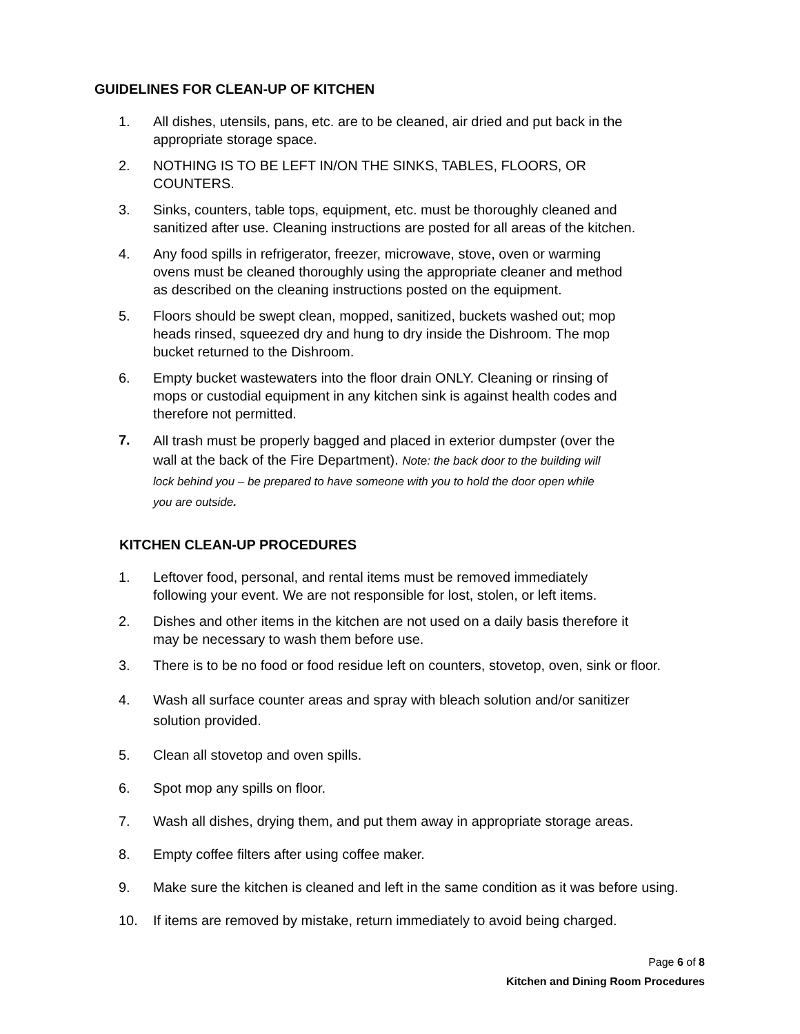GUIDELINES FOR CLEAN-UP OF KITCHEN
1. All dishes, utensils, pans, etc. are to be cleaned, air dried and put back in the
appropriate storage space.
2. NOTHING IS TO BE LEFT IN/ON THE SINKS, TABLES, FLOORS, OR
COUNTERS.
3. Sinks, counters, table tops, equipment, etc. must be thoroughly cleaned and
sanitized after use. Cleaning instructions are posted for all areas of the kitchen.
4. Any food spills in refrigerator, freezer, microwave, stove, oven or warming
ovens must be cleaned thoroughly using the appropriate cleaner and method
as described on the cleaning instructions posted on the equipment.
5. Floors should be swept clean, mopped, sanitized, buckets washed out; mop
heads rinsed, squeezed dry and hung to dry inside the Dishroom. The mop
bucket returned to the Dishroom.
6. Empty bucket wastewaters into the floor drain ONLY. Cleaning or rinsing of
mops or custodial equipment in any kitchen sink is against health codes and
therefore not permitted.
7.
All trash must be properly bagged and placed in exterior dumpster (over the
wall at the back of the Fire Department). Note: the back door to the building will
lock behind you – be prepared to have someone with you to hold the door open while
you are outside.
KITCHEN CLEAN-UP PROCEDURES
1. Leftover food, personal, and rental items must be removed immediately
following your event. We are not responsible for lost, stolen, or left items.
2. Dishes and other items in the kitchen are not used on a daily basis therefore it
may be necessary to wash them before use.
3. There is to be no food or food residue left on counters, stovetop, oven, sink or floor.
4. Wash all surface counter areas and spray with bleach solution and/or sanitizer
solution provided.
5. Clean all stovetop and oven spills.
6. Spot mop any spills on floor.
7. Wash all dishes, drying them, and put them away in appropriate storage areas.
8. Empty coffee filters after using coffee maker.
9. Make sure the kitchen is cleaned and left in the same condition as it was before using.
10. If items are removed by mistake, return immediately to avoid being charged.
Page 6 of 8
Kitchen and Dining Room Procedures